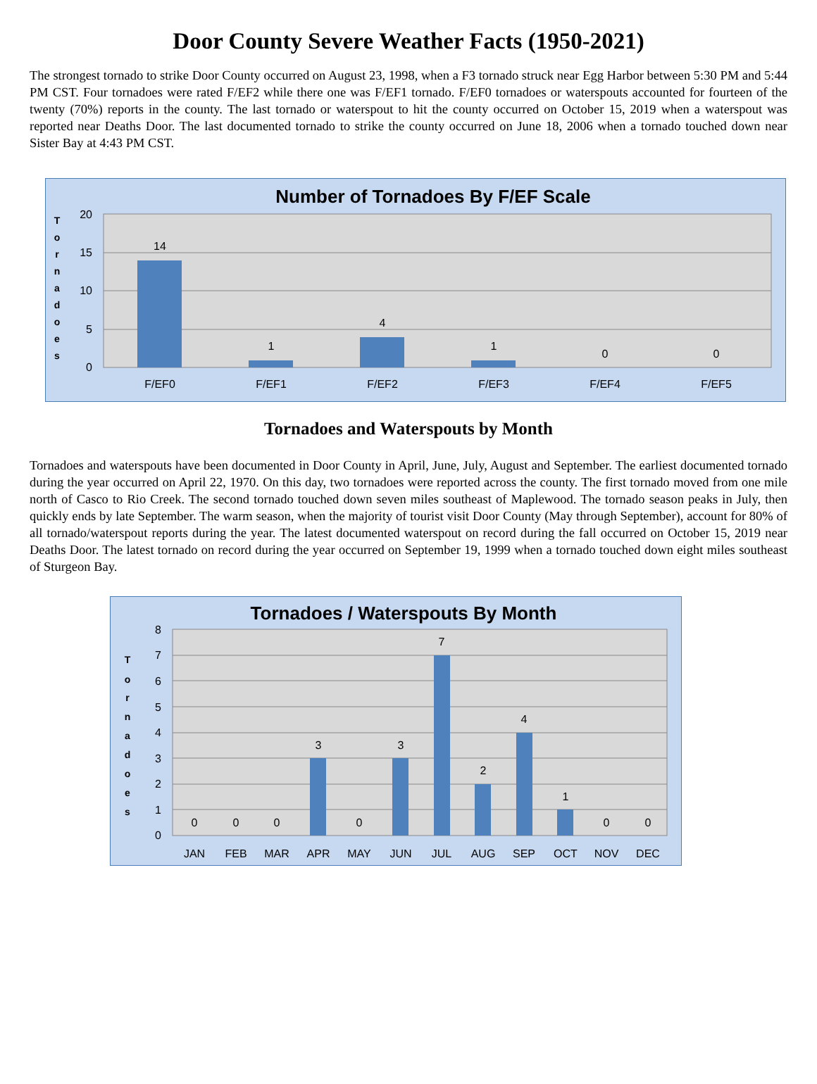Door County Severe Weather Facts (1950-2021)
The strongest tornado to strike Door County occurred on August 23, 1998, when a F3 tornado struck near Egg Harbor between 5:30 PM and 5:44 PM CST. Four tornadoes were rated F/EF2 while there one was F/EF1 tornado. F/EF0 tornadoes or waterspouts accounted for fourteen of the twenty (70%) reports in the county. The last tornado or waterspout to hit the county occurred on October 15, 2019 when a waterspout was reported near Deaths Door. The last documented tornado to strike the county occurred on June 18, 2006 when a tornado touched down near Sister Bay at 4:43 PM CST.
Number of Tornadoes By F/EF Scale
20
15
10
5
0
T
o
r
n
a
d
o
e
s
14
1
4
1
0
0
F/EF0
F/EF1
F/EF2
F/EF3
F/EF4
F/EF5
Tornadoes and Waterspouts by Month
Tornadoes and waterspouts have been documented in Door County in April, June, July, August and September. The earliest documented tornado during the year occurred on April 22, 1970. On this day, two tornadoes were reported across the county. The first tornado moved from one mile north of Casco to Rio Creek. The second tornado touched down seven miles southeast of Maplewood. The tornado season peaks in July, then quickly ends by late September. The warm season, when the majority of tourist visit Door County (May through September), account for 80% of all tornado/waterspout reports during the year. The latest documented waterspout on record during the fall occurred on October 15, 2019 near Deaths Door. The latest tornado on record during the year occurred on September 19, 1999 when a tornado touched down eight miles southeast of Sturgeon Bay.
Tornadoes / Waterspouts By Month
8
7
6
5
4
3
2
1
0
T
o
r
n
a
d
o
e
s
0
0
0
3
0
3
7
2
4
1
0
0
JAN
FEB
MAR
APR
MAY
JUN
JUL
AUG
SEP
OCT
NOV
DEC